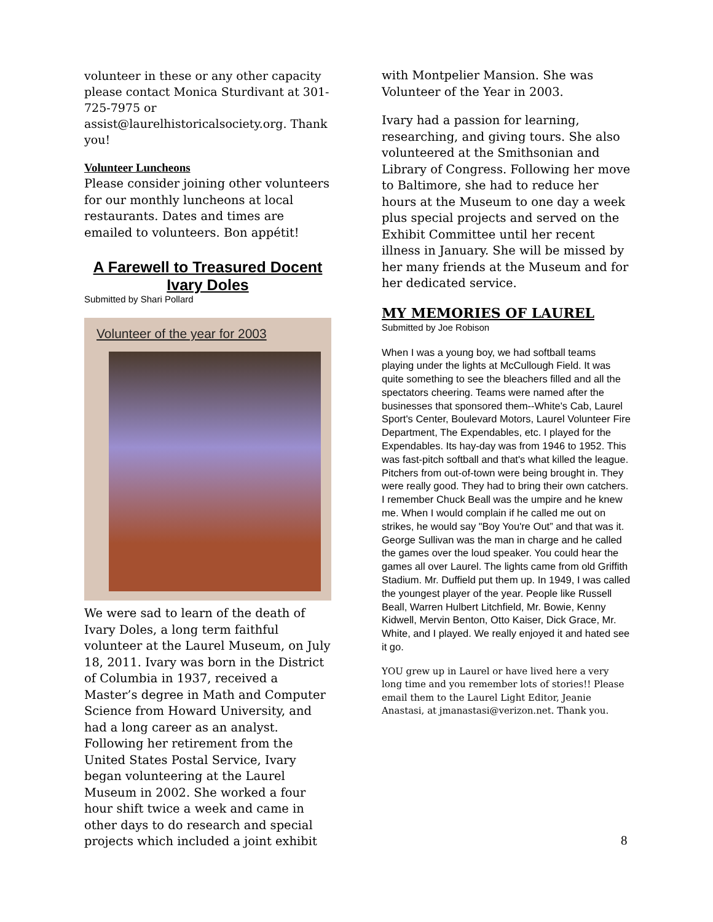volunteer in these or any other capacity please contact Monica Sturdivant at 301-725-7975 or assist@laurelhistoricalsociety.org. Thank you!
Volunteer Luncheons
Please consider joining other volunteers for our monthly luncheons at local restaurants. Dates and times are emailed to volunteers. Bon appétit!
A Farewell to Treasured Docent Ivary Doles
Submitted by Shari Pollard
Volunteer of the year for 2003
We were sad to learn of the death of Ivary Doles, a long term faithful volunteer at the Laurel Museum, on July 18, 2011. Ivary was born in the District of Columbia in 1937, received a Master’s degree in Math and Computer Science from Howard University, and had a long career as an analyst. Following her retirement from the United States Postal Service, Ivary began volunteering at the Laurel Museum in 2002. She worked a four hour shift twice a week and came in other days to do research and special projects which included a joint exhibit
with Montpelier Mansion. She was Volunteer of the Year in 2003.
Ivary had a passion for learning, researching, and giving tours. She also volunteered at the Smithsonian and Library of Congress. Following her move to Baltimore, she had to reduce her hours at the Museum to one day a week plus special projects and served on the Exhibit Committee until her recent illness in January. She will be missed by her many friends at the Museum and for her dedicated service.
MY MEMORIES OF LAUREL
Submitted by Joe Robison
When I was a young boy, we had softball teams playing under the lights at McCullough Field. It was quite something to see the bleachers filled and all the spectators cheering. Teams were named after the businesses that sponsored them--White's Cab, Laurel Sport's Center, Boulevard Motors, Laurel Volunteer Fire Department, The Expendables, etc. I played for the Expendables. Its hay-day was from 1946 to 1952. This was fast-pitch softball and that's what killed the league. Pitchers from out-of-town were being brought in. They were really good. They had to bring their own catchers. I remember Chuck Beall was the umpire and he knew me. When I would complain if he called me out on strikes, he would say "Boy You're Out” and that was it. George Sullivan was the man in charge and he called the games over the loud speaker. You could hear the games all over Laurel. The lights came from old Griffith Stadium. Mr. Duffield put them up. In 1949, I was called the youngest player of the year. People like Russell Beall, Warren Hulbert Litchfield, Mr. Bowie, Kenny Kidwell, Mervin Benton, Otto Kaiser, Dick Grace, Mr. White, and I played. We really enjoyed it and hated see it go.
YOU grew up in Laurel or have lived here a very long time and you remember lots of stories!! Please email them to the Laurel Light Editor, Jeanie Anastasi, at jmanastasi@verizon.net. Thank you.
8